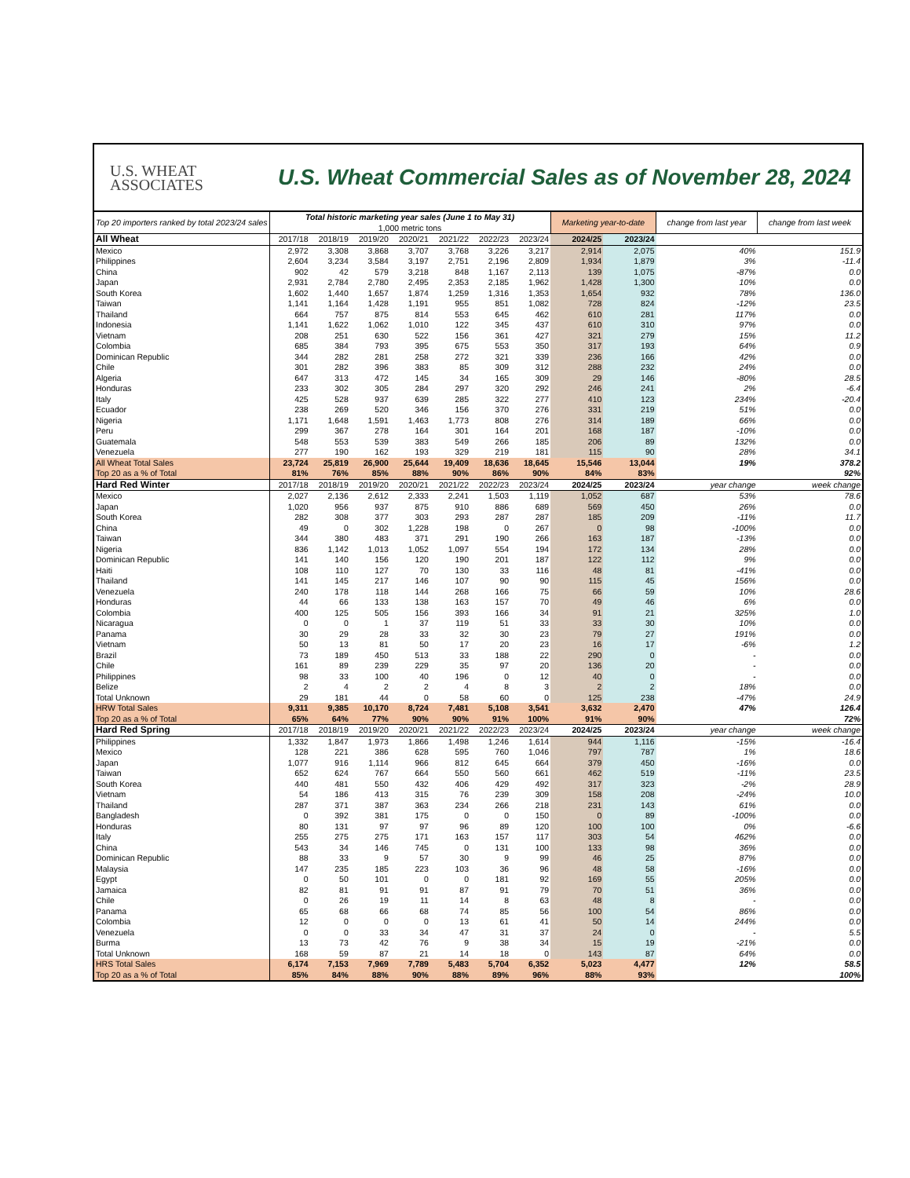U.S. WHEAT
ASSOCIATES
U.S. Wheat Commercial Sales as of November 28, 2024
| Top 20 importers ranked by total 2023/24 sales | Total historic marketing year sales (June 1 to May 31) 1,000 metric tons | | | | | | | Marketing year-to-date | | change from last year | change from last week |
| All Wheat | 2017/18 | 2018/19 | 2019/20 | 2020/21 | 2021/22 | 2022/23 | 2023/24 | 2024/25 | 2023/24 | | |
| Mexico | 2,972 | 3,308 | 3,868 | 3,707 | 3,768 | 3,226 | 3,217 | 2,914 | 2,075 | 40% | 151.9 |
| Philippines | 2,604 | 3,234 | 3,584 | 3,197 | 2,751 | 2,196 | 2,809 | 1,934 | 1,879 | 3% | -11.4 |
| China | 902 | 42 | 579 | 3,218 | 848 | 1,167 | 2,113 | 139 | 1,075 | -87% | 0.0 |
| Japan | 2,931 | 2,784 | 2,780 | 2,495 | 2,353 | 2,185 | 1,962 | 1,428 | 1,300 | 10% | 0.0 |
| South Korea | 1,602 | 1,440 | 1,657 | 1,874 | 1,259 | 1,316 | 1,353 | 1,654 | 932 | 78% | 136.0 |
| Taiwan | 1,141 | 1,164 | 1,428 | 1,191 | 955 | 851 | 1,082 | 728 | 824 | -12% | 23.5 |
| Thailand | 664 | 757 | 875 | 814 | 553 | 645 | 462 | 610 | 281 | 117% | 0.0 |
| Indonesia | 1,141 | 1,622 | 1,062 | 1,010 | 122 | 345 | 437 | 610 | 310 | 97% | 0.0 |
| Vietnam | 208 | 251 | 630 | 522 | 156 | 361 | 427 | 321 | 279 | 15% | 11.2 |
| Colombia | 685 | 384 | 793 | 395 | 675 | 553 | 350 | 317 | 193 | 64% | 0.9 |
| Dominican Republic | 344 | 282 | 281 | 258 | 272 | 321 | 339 | 236 | 166 | 42% | 0.0 |
| Chile | 301 | 282 | 396 | 383 | 85 | 309 | 312 | 288 | 232 | 24% | 0.0 |
| Algeria | 647 | 313 | 472 | 145 | 34 | 165 | 309 | 29 | 146 | -80% | 28.5 |
| Honduras | 233 | 302 | 305 | 284 | 297 | 320 | 292 | 246 | 241 | 2% | -6.4 |
| Italy | 425 | 528 | 937 | 639 | 285 | 322 | 277 | 410 | 123 | 234% | -20.4 |
| Ecuador | 238 | 269 | 520 | 346 | 156 | 370 | 276 | 331 | 219 | 51% | 0.0 |
| Nigeria | 1,171 | 1,648 | 1,591 | 1,463 | 1,773 | 808 | 276 | 314 | 189 | 66% | 0.0 |
| Peru | 299 | 367 | 278 | 164 | 301 | 164 | 201 | 168 | 187 | -10% | 0.0 |
| Guatemala | 548 | 553 | 539 | 383 | 549 | 266 | 185 | 206 | 89 | 132% | 0.0 |
| Venezuela | 277 | 190 | 162 | 193 | 329 | 219 | 181 | 115 | 90 | 28% | 34.1 |
| All Wheat Total Sales | 23,724 | 25,819 | 26,900 | 25,644 | 19,409 | 18,636 | 18,645 | 15,546 | 13,044 | 19% | 378.2 |
| Top 20 as a % of Total | 81% | 76% | 85% | 88% | 90% | 86% | 90% | 84% | 83% | | 92% |
| Hard Red Winter | 2017/18 | 2018/19 | 2019/20 | 2020/21 | 2021/22 | 2022/23 | 2023/24 | 2024/25 | 2023/24 | year change | week change |
| Mexico | 2,027 | 2,136 | 2,612 | 2,333 | 2,241 | 1,503 | 1,119 | 1,052 | 687 | 53% | 78.6 |
| Japan | 1,020 | 956 | 937 | 875 | 910 | 886 | 689 | 569 | 450 | 26% | 0.0 |
| South Korea | 282 | 308 | 377 | 303 | 293 | 287 | 287 | 185 | 209 | -11% | 11.7 |
| China | 49 | 0 | 302 | 1,228 | 198 | 0 | 267 | 0 | 98 | -100% | 0.0 |
| Taiwan | 344 | 380 | 483 | 371 | 291 | 190 | 266 | 163 | 187 | -13% | 0.0 |
| Nigeria | 836 | 1,142 | 1,013 | 1,052 | 1,097 | 554 | 194 | 172 | 134 | 28% | 0.0 |
| Dominican Republic | 141 | 140 | 156 | 120 | 190 | 201 | 187 | 122 | 112 | 9% | 0.0 |
| Haiti | 108 | 110 | 127 | 70 | 130 | 33 | 116 | 48 | 81 | -41% | 0.0 |
| Thailand | 141 | 145 | 217 | 146 | 107 | 90 | 90 | 115 | 45 | 156% | 0.0 |
| Venezuela | 240 | 178 | 118 | 144 | 268 | 166 | 75 | 66 | 59 | 10% | 28.6 |
| Honduras | 44 | 66 | 133 | 138 | 163 | 157 | 70 | 49 | 46 | 6% | 0.0 |
| Colombia | 400 | 125 | 505 | 156 | 393 | 166 | 34 | 91 | 21 | 325% | 1.0 |
| Nicaragua | 0 | 0 | 1 | 37 | 119 | 51 | 33 | 33 | 30 | 10% | 0.0 |
| Panama | 30 | 29 | 28 | 33 | 32 | 30 | 23 | 79 | 27 | 191% | 0.0 |
| Vietnam | 50 | 13 | 81 | 50 | 17 | 20 | 23 | 16 | 17 | -6% | 1.2 |
| Brazil | 73 | 189 | 450 | 513 | 33 | 188 | 22 | 290 | 0 | - | 0.0 |
| Chile | 161 | 89 | 239 | 229 | 35 | 97 | 20 | 136 | 20 | - | 0.0 |
| Philippines | 98 | 33 | 100 | 40 | 196 | 0 | 12 | 40 | 0 | - | 0.0 |
| Belize | 2 | 4 | 2 | 2 | 4 | 8 | 3 | 2 | 2 | 18% | 0.0 |
| Total Unknown | 29 | 181 | 44 | 0 | 58 | 60 | 0 | 125 | 238 | -47% | 24.9 |
| HRW Total Sales | 9,311 | 9,385 | 10,170 | 8,724 | 7,481 | 5,108 | 3,541 | 3,632 | 2,470 | 47% | 126.4 |
| Top 20 as a % of Total | 65% | 64% | 77% | 90% | 90% | 91% | 100% | 91% | 90% | | 72% |
| Hard Red Spring | 2017/18 | 2018/19 | 2019/20 | 2020/21 | 2021/22 | 2022/23 | 2023/24 | 2024/25 | 2023/24 | year change | week change |
| Philippines | 1,332 | 1,847 | 1,973 | 1,866 | 1,498 | 1,246 | 1,614 | 944 | 1,116 | -15% | -16.4 |
| Mexico | 128 | 221 | 386 | 628 | 595 | 760 | 1,046 | 797 | 787 | 1% | 18.6 |
| Japan | 1,077 | 916 | 1,114 | 966 | 812 | 645 | 664 | 379 | 450 | -16% | 0.0 |
| Taiwan | 652 | 624 | 767 | 664 | 550 | 560 | 661 | 462 | 519 | -11% | 23.5 |
| South Korea | 440 | 481 | 550 | 432 | 406 | 429 | 492 | 317 | 323 | -2% | 28.9 |
| Vietnam | 54 | 186 | 413 | 315 | 76 | 239 | 309 | 158 | 208 | -24% | 10.0 |
| Thailand | 287 | 371 | 387 | 363 | 234 | 266 | 218 | 231 | 143 | 61% | 0.0 |
| Bangladesh | 0 | 392 | 381 | 175 | 0 | 0 | 150 | 0 | 89 | -100% | 0.0 |
| Honduras | 80 | 131 | 97 | 97 | 96 | 89 | 120 | 100 | 100 | 0% | -6.6 |
| Italy | 255 | 275 | 275 | 171 | 163 | 157 | 117 | 303 | 54 | 462% | 0.0 |
| China | 543 | 34 | 146 | 745 | 0 | 131 | 100 | 133 | 98 | 36% | 0.0 |
| Dominican Republic | 88 | 33 | 9 | 57 | 30 | 9 | 99 | 46 | 25 | 87% | 0.0 |
| Malaysia | 147 | 235 | 185 | 223 | 103 | 36 | 96 | 48 | 58 | -16% | 0.0 |
| Egypt | 0 | 50 | 101 | 0 | 0 | 181 | 92 | 169 | 55 | 205% | 0.0 |
| Jamaica | 82 | 81 | 91 | 91 | 87 | 91 | 79 | 70 | 51 | 36% | 0.0 |
| Chile | 0 | 26 | 19 | 11 | 14 | 8 | 63 | 48 | 8 | - | 0.0 |
| Panama | 65 | 68 | 66 | 68 | 74 | 85 | 56 | 100 | 54 | 86% | 0.0 |
| Colombia | 12 | 0 | 0 | 0 | 13 | 61 | 41 | 50 | 14 | 244% | 0.0 |
| Venezuela | 0 | 0 | 33 | 34 | 47 | 31 | 37 | 24 | 0 | - | 5.5 |
| Burma | 13 | 73 | 42 | 76 | 9 | 38 | 34 | 15 | 19 | -21% | 0.0 |
| Total Unknown | 168 | 59 | 87 | 21 | 14 | 18 | 0 | 143 | 87 | 64% | 0.0 |
| HRS Total Sales | 6,174 | 7,153 | 7,969 | 7,789 | 5,483 | 5,704 | 6,352 | 5,023 | 4,477 | 12% | 58.5 |
| Top 20 as a % of Total | 85% | 84% | 88% | 90% | 88% | 89% | 96% | 88% | 93% | | 100% |